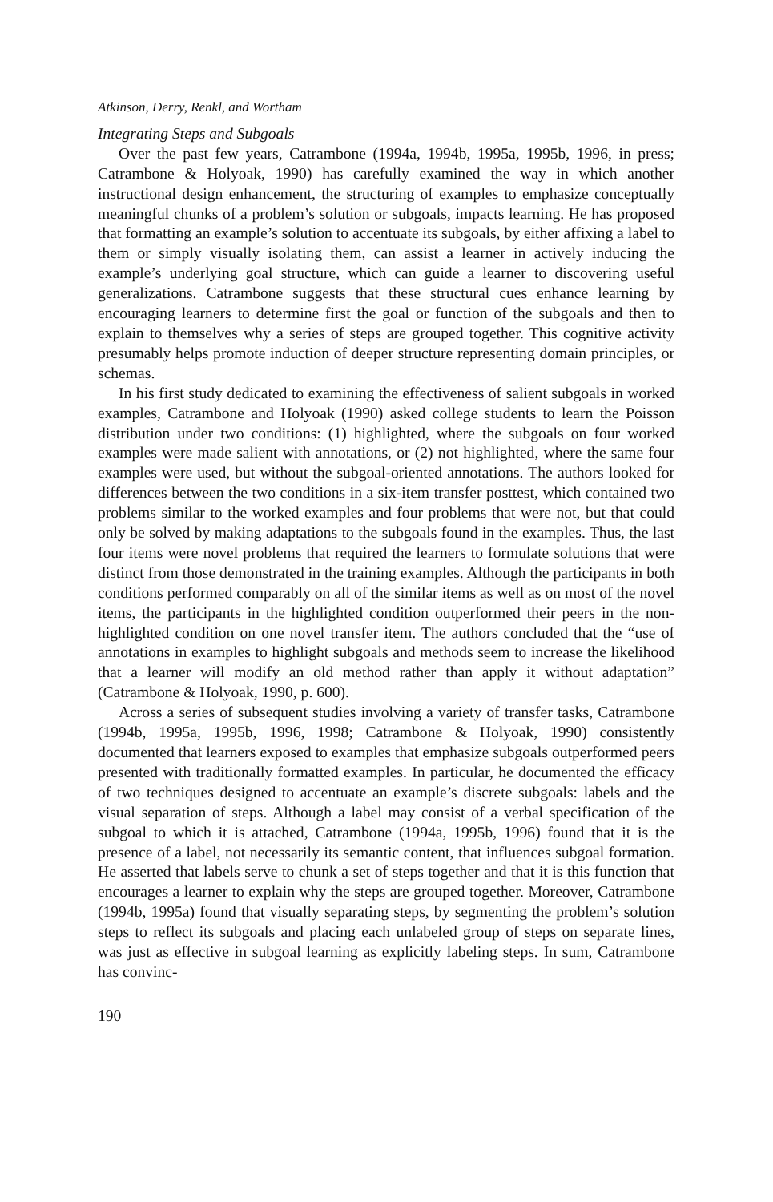Atkinson, Derry, Renkl, and Wortham
Integrating Steps and Subgoals
Over the past few years, Catrambone (1994a, 1994b, 1995a, 1995b, 1996, in press; Catrambone & Holyoak, 1990) has carefully examined the way in which another instructional design enhancement, the structuring of examples to emphasize conceptually meaningful chunks of a problem’s solution or subgoals, impacts learning. He has proposed that formatting an example’s solution to accentuate its subgoals, by either affixing a label to them or simply visually isolating them, can assist a learner in actively inducing the example’s underlying goal structure, which can guide a learner to discovering useful generalizations. Catrambone suggests that these structural cues enhance learning by encouraging learners to determine first the goal or function of the subgoals and then to explain to themselves why a series of steps are grouped together. This cognitive activity presumably helps promote induction of deeper structure representing domain principles, or schemas.
In his first study dedicated to examining the effectiveness of salient subgoals in worked examples, Catrambone and Holyoak (1990) asked college students to learn the Poisson distribution under two conditions: (1) highlighted, where the subgoals on four worked examples were made salient with annotations, or (2) not highlighted, where the same four examples were used, but without the subgoal-oriented annotations. The authors looked for differences between the two conditions in a six-item transfer posttest, which contained two problems similar to the worked examples and four problems that were not, but that could only be solved by making adaptations to the subgoals found in the examples. Thus, the last four items were novel problems that required the learners to formulate solutions that were distinct from those demonstrated in the training examples. Although the participants in both conditions performed comparably on all of the similar items as well as on most of the novel items, the participants in the highlighted condition outperformed their peers in the non-highlighted condition on one novel transfer item. The authors concluded that the “use of annotations in examples to highlight subgoals and methods seem to increase the likelihood that a learner will modify an old method rather than apply it without adaptation” (Catrambone & Holyoak, 1990, p. 600).
Across a series of subsequent studies involving a variety of transfer tasks, Catrambone (1994b, 1995a, 1995b, 1996, 1998; Catrambone & Holyoak, 1990) consistently documented that learners exposed to examples that emphasize subgoals outperformed peers presented with traditionally formatted examples. In particular, he documented the efficacy of two techniques designed to accentuate an example’s discrete subgoals: labels and the visual separation of steps. Although a label may consist of a verbal specification of the subgoal to which it is attached, Catrambone (1994a, 1995b, 1996) found that it is the presence of a label, not necessarily its semantic content, that influences subgoal formation. He asserted that labels serve to chunk a set of steps together and that it is this function that encourages a learner to explain why the steps are grouped together. Moreover, Catrambone (1994b, 1995a) found that visually separating steps, by segmenting the problem’s solution steps to reflect its subgoals and placing each unlabeled group of steps on separate lines, was just as effective in subgoal learning as explicitly labeling steps. In sum, Catrambone has convinc-
190